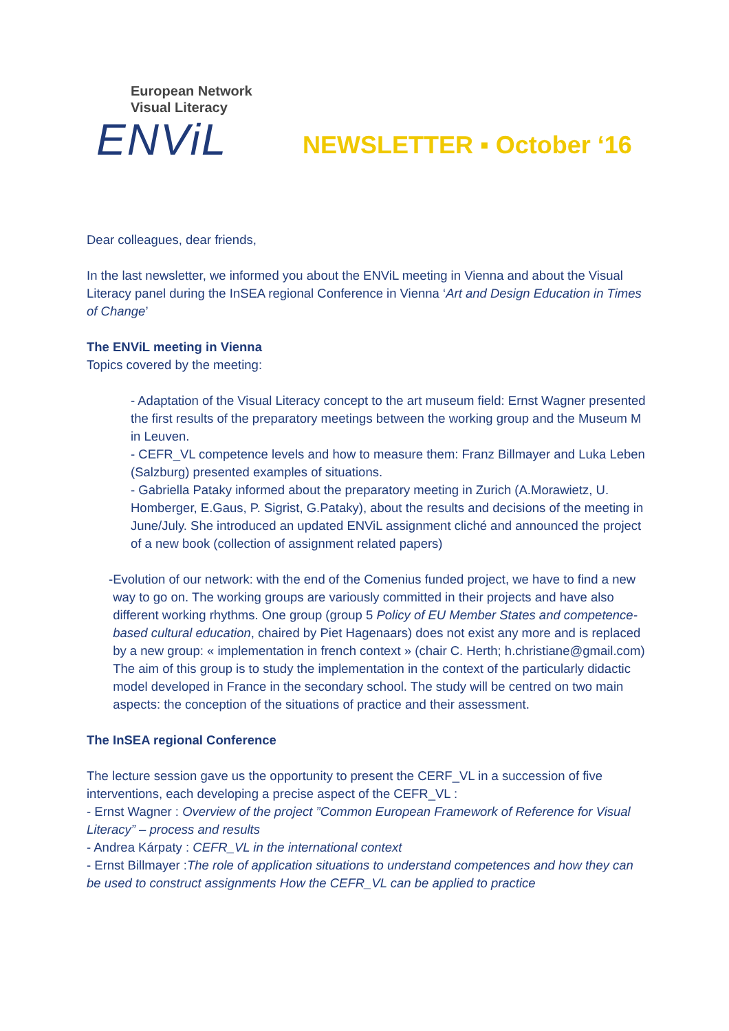European Network
Visual Literacy
ENViL
NEWSLETTER ▪ October ‘16
Dear colleagues, dear friends,
In the last newsletter, we informed you about the ENViL meeting in Vienna and about the Visual Literacy panel during the InSEA regional Conference in Vienna ‘Art and Design Education in Times of Change’
The ENViL meeting in Vienna
Topics covered by the meeting:
- Adaptation of the Visual Literacy concept to the art museum field: Ernst Wagner presented the first results of the preparatory meetings between the working group and the Museum M in Leuven.
- CEFR_VL competence levels and how to measure them: Franz Billmayer and Luka Leben (Salzburg) presented examples of situations.
- Gabriella Pataky informed about the preparatory meeting in Zurich (A.Morawietz, U. Homberger, E.Gaus, P. Sigrist, G.Pataky), about the results and decisions of the meeting in June/July. She introduced an updated ENViL assignment cliché and announced the project of a new book (collection of assignment related papers)
- Evolution of our network: with the end of the Comenius funded project, we have to find a new way to go on. The working groups are variously committed in their projects and have also different working rhythms. One group (group 5 Policy of EU Member States and competence-based cultural education, chaired by Piet Hagenaars) does not exist any more and is replaced by a new group: « implementation in french context » (chair C. Herth; h.christiane@gmail.com) The aim of this group is to study the implementation in the context of the particularly didactic model developed in France in the secondary school. The study will be centred on two main aspects: the conception of the situations of practice and their assessment.
The InSEA regional Conference
The lecture session gave us the opportunity to present the CERF_VL in a succession of five interventions, each developing a precise aspect of the CEFR_VL :
- Ernst Wagner : Overview of the project ”Common European Framework of Reference for Visual Literacy” – process and results
- Andrea Kárpaty : CEFR_VL in the international context
- Ernst Billmayer :The role of application situations to understand competences and how they can be used to construct assignments How the CEFR_VL can be applied to practice